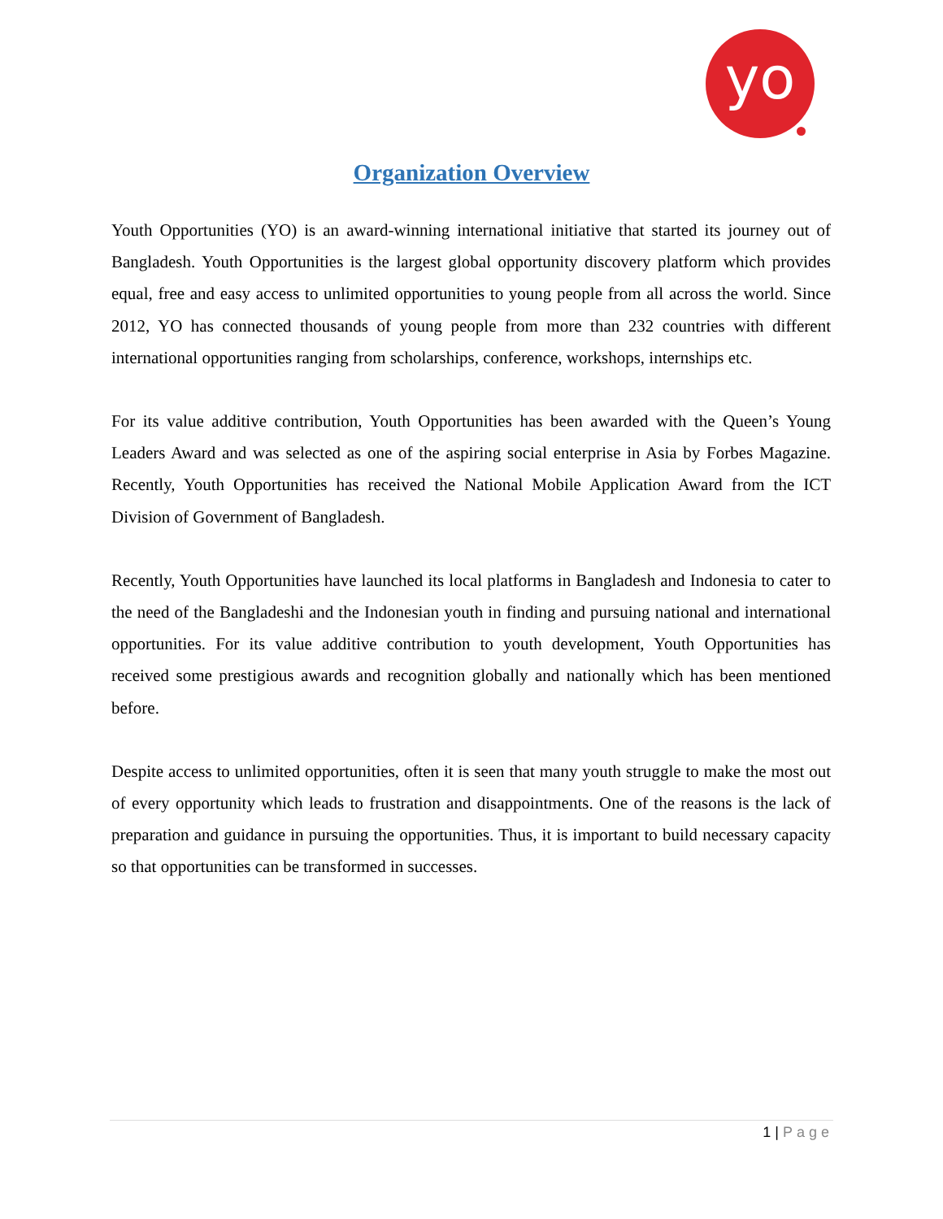yo
Organization Overview
Youth Opportunities (YO) is an award-winning international initiative that started its journey out of Bangladesh. Youth Opportunities is the largest global opportunity discovery platform which provides equal, free and easy access to unlimited opportunities to young people from all across the world. Since 2012, YO has connected thousands of young people from more than 232 countries with different international opportunities ranging from scholarships, conference, workshops, internships etc.
For its value additive contribution, Youth Opportunities has been awarded with the Queen’s Young Leaders Award and was selected as one of the aspiring social enterprise in Asia by Forbes Magazine. Recently, Youth Opportunities has received the National Mobile Application Award from the ICT Division of Government of Bangladesh.
Recently, Youth Opportunities have launched its local platforms in Bangladesh and Indonesia to cater to the need of the Bangladeshi and the Indonesian youth in finding and pursuing national and international opportunities. For its value additive contribution to youth development, Youth Opportunities has received some prestigious awards and recognition globally and nationally which has been mentioned before.
Despite access to unlimited opportunities, often it is seen that many youth struggle to make the most out of every opportunity which leads to frustration and disappointments. One of the reasons is the lack of preparation and guidance in pursuing the opportunities. Thus, it is important to build necessary capacity so that opportunities can be transformed in successes.
1 | Page